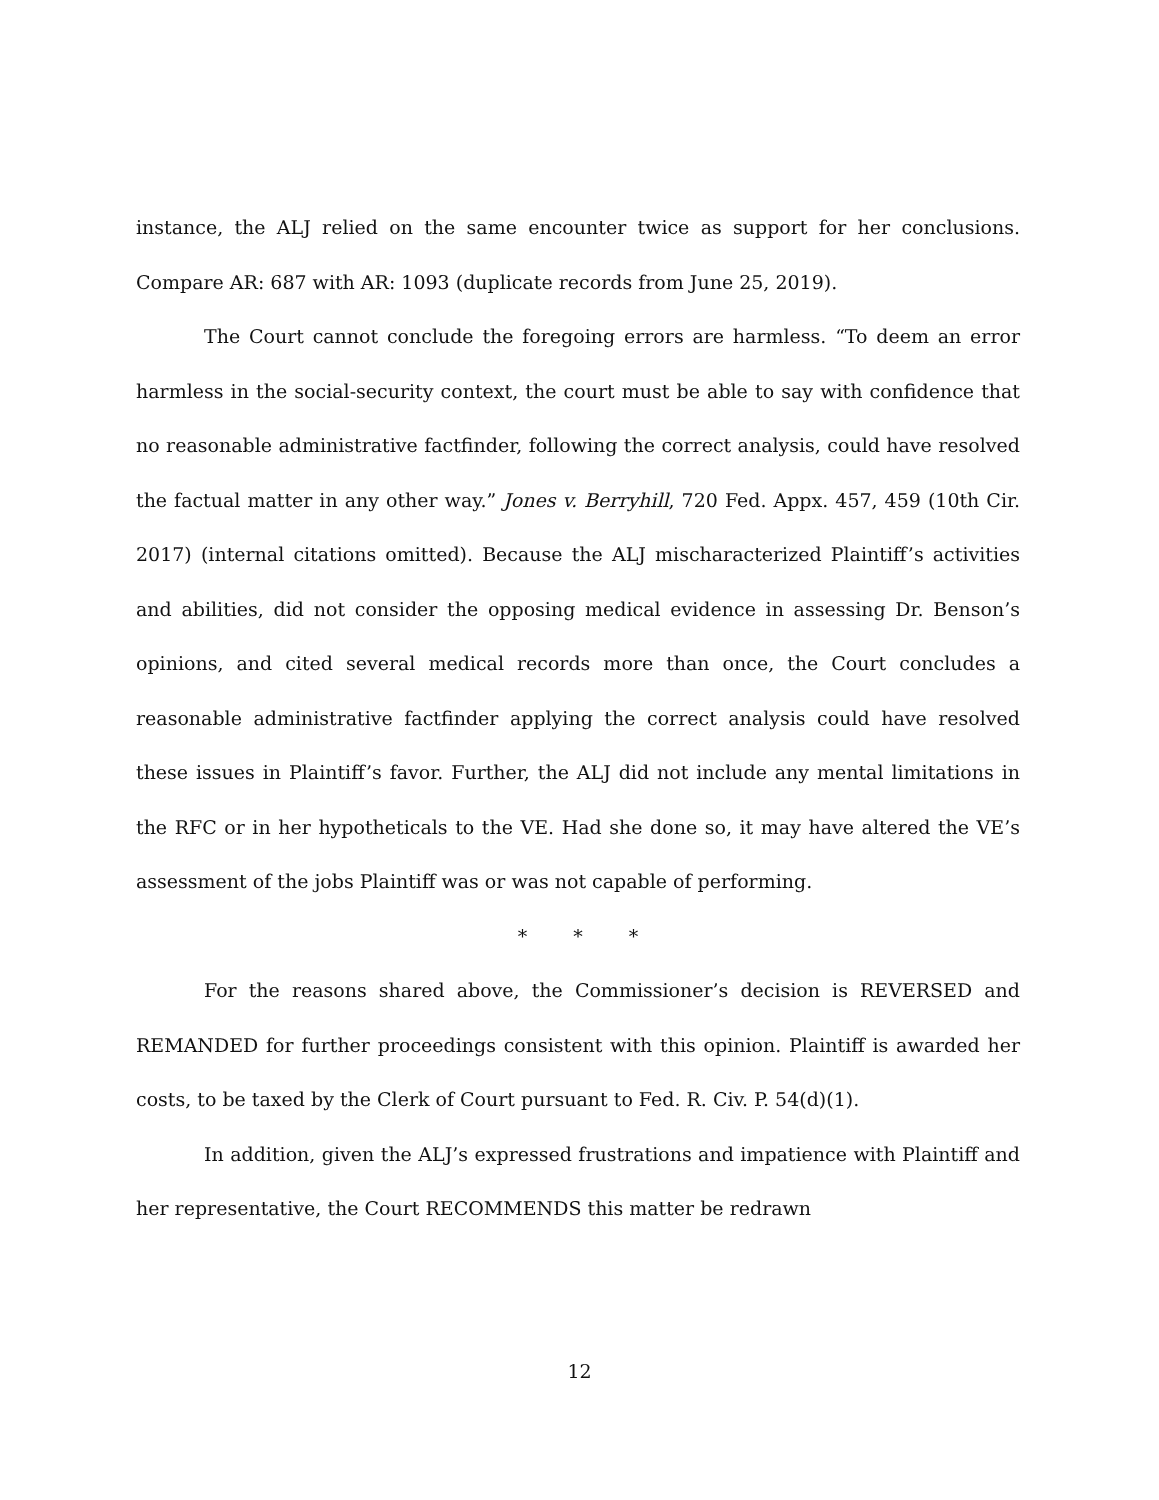instance, the ALJ relied on the same encounter twice as support for her conclusions. Compare AR: 687 with AR: 1093 (duplicate records from June 25, 2019).
The Court cannot conclude the foregoing errors are harmless. “To deem an error harmless in the social-security context, the court must be able to say with confidence that no reasonable administrative factfinder, following the correct analysis, could have resolved the factual matter in any other way.” Jones v. Berryhill, 720 Fed. Appx. 457, 459 (10th Cir. 2017) (internal citations omitted). Because the ALJ mischaracterized Plaintiff’s activities and abilities, did not consider the opposing medical evidence in assessing Dr. Benson’s opinions, and cited several medical records more than once, the Court concludes a reasonable administrative factfinder applying the correct analysis could have resolved these issues in Plaintiff’s favor. Further, the ALJ did not include any mental limitations in the RFC or in her hypotheticals to the VE. Had she done so, it may have altered the VE’s assessment of the jobs Plaintiff was or was not capable of performing.
* * *
For the reasons shared above, the Commissioner’s decision is REVERSED and REMANDED for further proceedings consistent with this opinion. Plaintiff is awarded her costs, to be taxed by the Clerk of Court pursuant to Fed. R. Civ. P. 54(d)(1).
In addition, given the ALJ’s expressed frustrations and impatience with Plaintiff and her representative, the Court RECOMMENDS this matter be redrawn
12